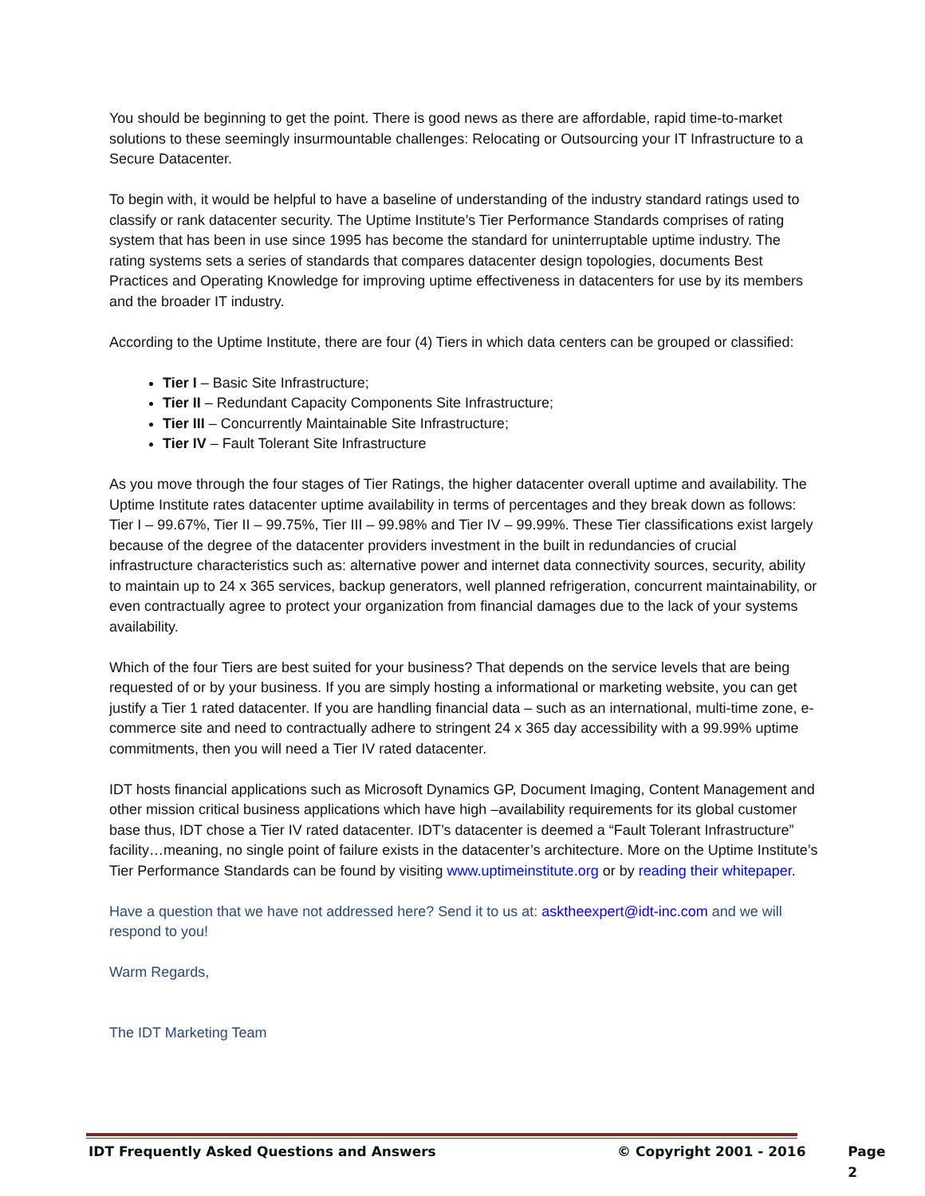You should be beginning to get the point. There is good news as there are affordable, rapid time-to-market solutions to these seemingly insurmountable challenges: Relocating or Outsourcing your IT Infrastructure to a Secure Datacenter.
To begin with, it would be helpful to have a baseline of understanding of the industry standard ratings used to classify or rank datacenter security. The Uptime Institute’s Tier Performance Standards comprises of rating system that has been in use since 1995 has become the standard for uninterruptable uptime industry. The rating systems sets a series of standards that compares datacenter design topologies, documents Best Practices and Operating Knowledge for improving uptime effectiveness in datacenters for use by its members and the broader IT industry.
According to the Uptime Institute, there are four (4) Tiers in which data centers can be grouped or classified:
Tier I – Basic Site Infrastructure;
Tier II – Redundant Capacity Components Site Infrastructure;
Tier III – Concurrently Maintainable Site Infrastructure;
Tier IV – Fault Tolerant Site Infrastructure
As you move through the four stages of Tier Ratings, the higher datacenter overall uptime and availability. The Uptime Institute rates datacenter uptime availability in terms of percentages and they break down as follows: Tier I – 99.67%, Tier II – 99.75%, Tier III – 99.98% and Tier IV – 99.99%. These Tier classifications exist largely because of the degree of the datacenter providers investment in the built in redundancies of crucial infrastructure characteristics such as: alternative power and internet data connectivity sources, security, ability to maintain up to 24 x 365 services, backup generators, well planned refrigeration, concurrent maintainability, or even contractually agree to protect your organization from financial damages due to the lack of your systems availability.
Which of the four Tiers are best suited for your business? That depends on the service levels that are being requested of or by your business. If you are simply hosting a informational or marketing website, you can get justify a Tier 1 rated datacenter. If you are handling financial data – such as an international, multi-time zone, e-commerce site and need to contractually adhere to stringent 24 x 365 day accessibility with a 99.99% uptime commitments, then you will need a Tier IV rated datacenter.
IDT hosts financial applications such as Microsoft Dynamics GP, Document Imaging, Content Management and other mission critical business applications which have high –availability requirements for its global customer base thus, IDT chose a Tier IV rated datacenter. IDT’s datacenter is deemed a “Fault Tolerant Infrastructure” facility…meaning, no single point of failure exists in the datacenter’s architecture. More on the Uptime Institute’s Tier Performance Standards can be found by visiting www.uptimeinstitute.org or by reading their whitepaper.
Have a question that we have not addressed here? Send it to us at: asktheexpert@idt-inc.com and we will respond to you!
Warm Regards,
The IDT Marketing Team
IDT Frequently Asked Questions and Answers © Copyright 2001 - 2016 Page 2